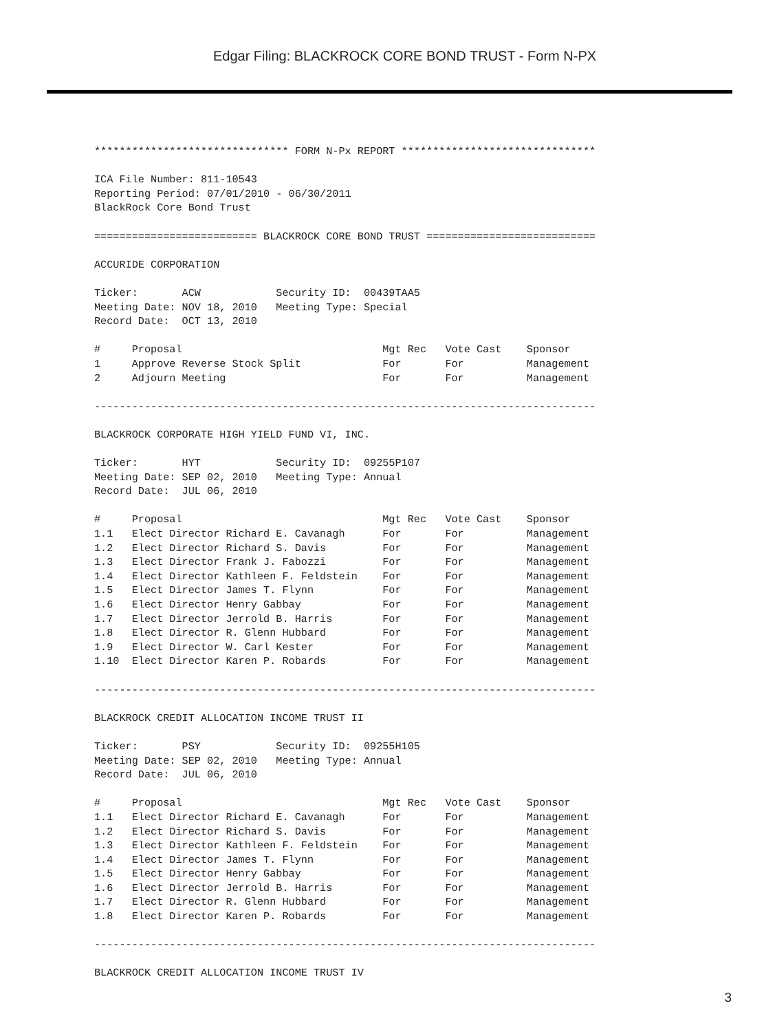Edgar Filing: BLACKROCK CORE BOND TRUST - Form N-PX
******************************* FORM N-Px REPORT *******************************

ICA File Number: 811-10543
Reporting Period: 07/01/2010 - 06/30/2011
BlackRock Core Bond Trust

========================== BLACKROCK CORE BOND TRUST ===========================

ACCURIDE CORPORATION

Ticker:       ACW            Security ID:  00439TAA5
Meeting Date: NOV 18, 2010   Meeting Type: Special
Record Date:  OCT 13, 2010

#     Proposal                                Mgt Rec   Vote Cast    Sponsor
1     Approve Reverse Stock Split             For       For          Management
2     Adjourn Meeting                         For       For          Management

--------------------------------------------------------------------------------

BLACKROCK CORPORATE HIGH YIELD FUND VI, INC.

Ticker:       HYT            Security ID:  09255P107
Meeting Date: SEP 02, 2010   Meeting Type: Annual
Record Date:  JUL 06, 2010

#     Proposal                                Mgt Rec   Vote Cast    Sponsor
1.1   Elect Director Richard E. Cavanagh      For       For          Management
1.2   Elect Director Richard S. Davis         For       For          Management
1.3   Elect Director Frank J. Fabozzi         For       For          Management
1.4   Elect Director Kathleen F. Feldstein    For       For          Management
1.5   Elect Director James T. Flynn           For       For          Management
1.6   Elect Director Henry Gabbay             For       For          Management
1.7   Elect Director Jerrold B. Harris        For       For          Management
1.8   Elect Director R. Glenn Hubbard         For       For          Management
1.9   Elect Director W. Carl Kester           For       For          Management
1.10  Elect Director Karen P. Robards         For       For          Management

--------------------------------------------------------------------------------

BLACKROCK CREDIT ALLOCATION INCOME TRUST II

Ticker:       PSY            Security ID:  09255H105
Meeting Date: SEP 02, 2010   Meeting Type: Annual
Record Date:  JUL 06, 2010

#     Proposal                                Mgt Rec   Vote Cast    Sponsor
1.1   Elect Director Richard E. Cavanagh      For       For          Management
1.2   Elect Director Richard S. Davis         For       For          Management
1.3   Elect Director Kathleen F. Feldstein    For       For          Management
1.4   Elect Director James T. Flynn           For       For          Management
1.5   Elect Director Henry Gabbay             For       For          Management
1.6   Elect Director Jerrold B. Harris        For       For          Management
1.7   Elect Director R. Glenn Hubbard         For       For          Management
1.8   Elect Director Karen P. Robards         For       For          Management

--------------------------------------------------------------------------------

BLACKROCK CREDIT ALLOCATION INCOME TRUST IV
3